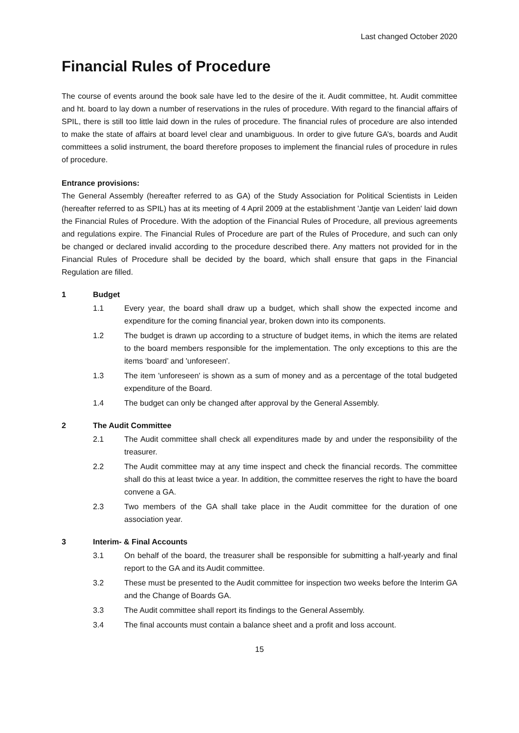Last changed October 2020
Financial Rules of Procedure
The course of events around the book sale have led to the desire of the it. Audit committee, ht. Audit committee and ht. board to lay down a number of reservations in the rules of procedure. With regard to the financial affairs of SPIL, there is still too little laid down in the rules of procedure. The financial rules of procedure are also intended to make the state of affairs at board level clear and unambiguous. In order to give future GA’s, boards and Audit committees a solid instrument, the board therefore proposes to implement the financial rules of procedure in rules of procedure.
Entrance provisions:
The General Assembly (hereafter referred to as GA) of the Study Association for Political Scientists in Leiden (hereafter referred to as SPIL) has at its meeting of 4 April 2009 at the establishment 'Jantje van Leiden' laid down the Financial Rules of Procedure. With the adoption of the Financial Rules of Procedure, all previous agreements and regulations expire. The Financial Rules of Procedure are part of the Rules of Procedure, and such can only be changed or declared invalid according to the procedure described there. Any matters not provided for in the Financial Rules of Procedure shall be decided by the board, which shall ensure that gaps in the Financial Regulation are filled.
1 Budget
1.1 Every year, the board shall draw up a budget, which shall show the expected income and expenditure for the coming financial year, broken down into its components.
1.2 The budget is drawn up according to a structure of budget items, in which the items are related to the board members responsible for the implementation. The only exceptions to this are the items ‘board’ and 'unforeseen'.
1.3 The item 'unforeseen' is shown as a sum of money and as a percentage of the total budgeted expenditure of the Board.
1.4 The budget can only be changed after approval by the General Assembly.
2 The Audit Committee
2.1 The Audit committee shall check all expenditures made by and under the responsibility of the treasurer.
2.2 The Audit committee may at any time inspect and check the financial records. The committee shall do this at least twice a year. In addition, the committee reserves the right to have the board convene a GA.
2.3 Two members of the GA shall take place in the Audit committee for the duration of one association year.
3 Interim- & Final Accounts
3.1 On behalf of the board, the treasurer shall be responsible for submitting a half-yearly and final report to the GA and its Audit committee.
3.2 These must be presented to the Audit committee for inspection two weeks before the Interim GA and the Change of Boards GA.
3.3 The Audit committee shall report its findings to the General Assembly.
3.4 The final accounts must contain a balance sheet and a profit and loss account.
15